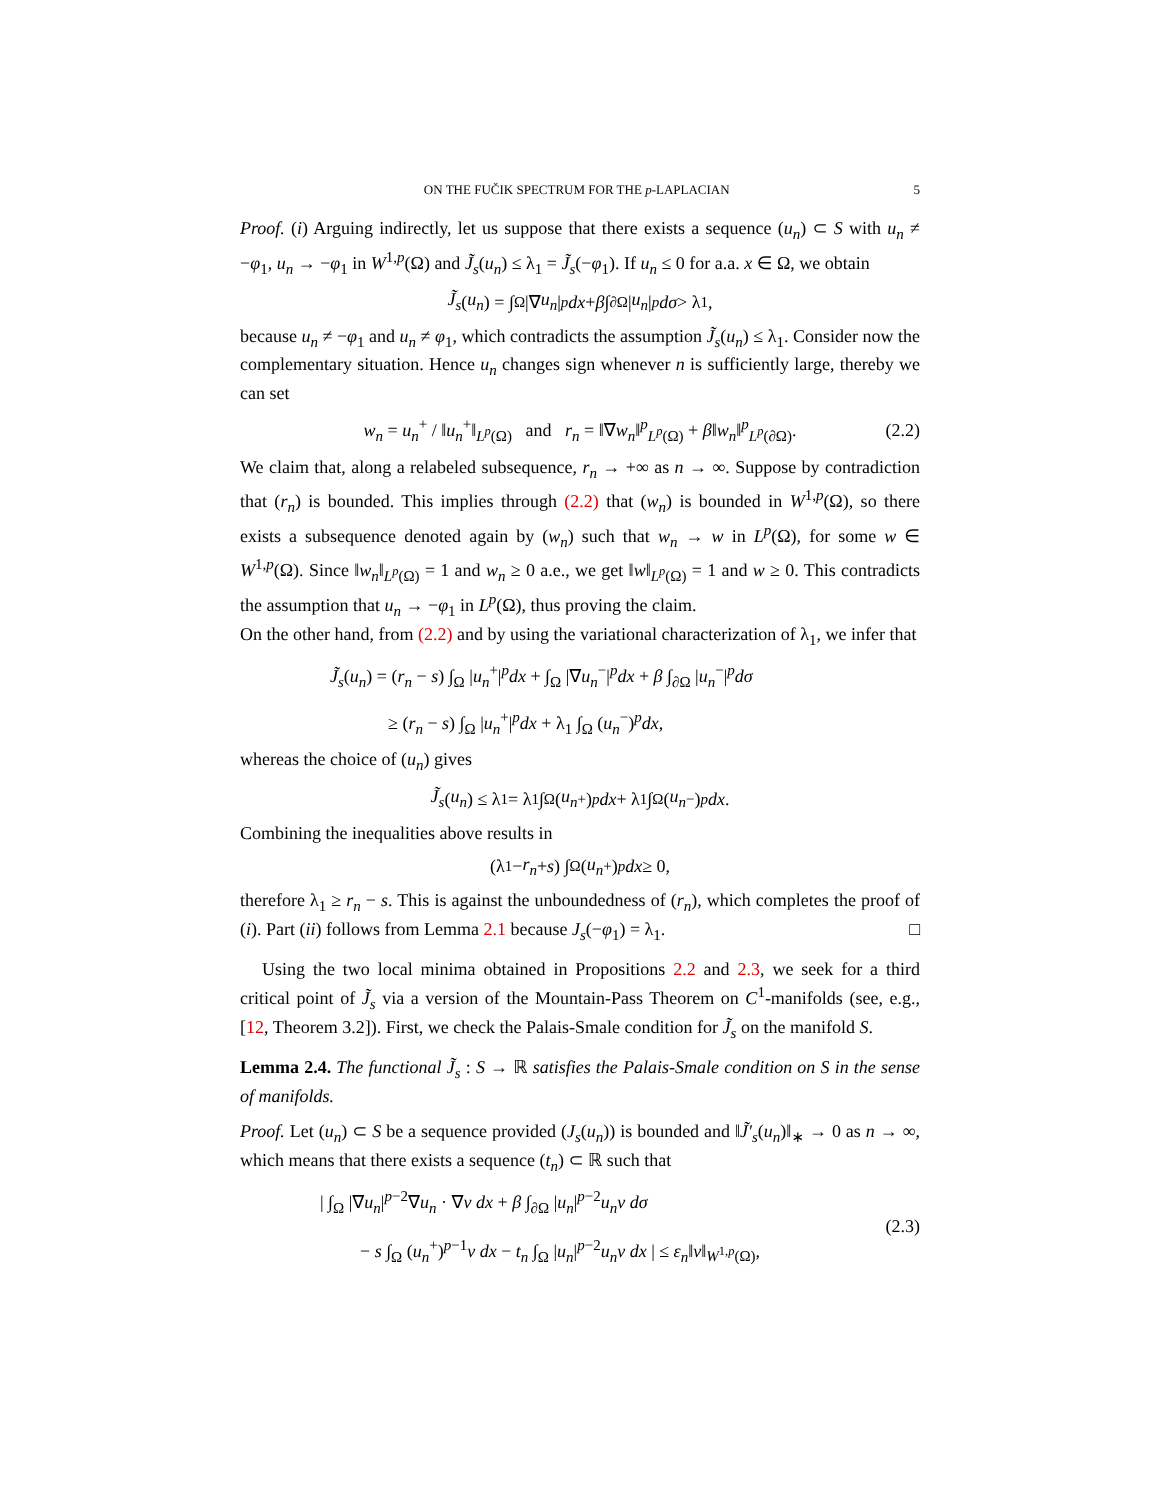ON THE FUČIK SPECTRUM FOR THE p-LAPLACIAN 5
Proof. (i) Arguing indirectly, let us suppose that there exists a sequence (u<sub>n</sub>) ⊂ S with u<sub>n</sub> ≠ −φ<sub>1</sub>, u<sub>n</sub> → −φ<sub>1</sub> in W<sup>1,p</sup>(Ω) and J̃<sub>s</sub>(u<sub>n</sub>) ≤ λ<sub>1</sub> = J̃<sub>s</sub>(−φ<sub>1</sub>). If u<sub>n</sub> ≤ 0 for a.a. x ∈ Ω, we obtain
J̃<sub>s</sub> (u<sub>n</sub>) = ∫<sub>Ω</sub> |∇ u<sub>n</sub> |<sup>p</sup> dx + β ∫<sub>∂Ω</sub> | u<sub>n</sub> |<sup>p</sup> dσ > λ<sub>1</sub>,
because u<sub>n</sub> ≠ −φ<sub>1</sub> and u<sub>n</sub> ≠ φ<sub>1</sub>, which contradicts the assumption J̃<sub>s</sub>(u<sub>n</sub>) ≤ λ<sub>1</sub>. Consider now the complementary situation. Hence u<sub>n</sub> changes sign whenever n is sufficiently large, thereby we can set
w<sub>n</sub> = u<sub>n</sub><sup>+</sup> / ‖u<sub>n</sub><sup>+</sup>‖<sub>L<sup>p</sup>(Ω)</sub> and r<sub>n</sub> = ‖∇w<sub>n</sub>‖<sup>p</sup><sub>L<sup>p</sup>(Ω)</sub> + β‖w<sub>n</sub>‖<sup>p</sup><sub>L<sup>p</sup>(∂Ω)</sub>. (2.2)
We claim that, along a relabeled subsequence, r<sub>n</sub> → +∞ as n → ∞. Suppose by contradiction that (r<sub>n</sub>) is bounded. This implies through (2.2) that (w<sub>n</sub>) is bounded in W<sup>1,p</sup>(Ω), so there exists a subsequence denoted again by (w<sub>n</sub>) such that w<sub>n</sub> → w in L<sup>p</sup>(Ω), for some w ∈ W<sup>1,p</sup>(Ω). Since ‖w<sub>n</sub>‖<sub>L<sup>p</sup>(Ω)</sub> = 1 and w<sub>n</sub> ≥ 0 a.e., we get ‖w‖<sub>L<sup>p</sup>(Ω)</sub> = 1 and w ≥ 0. This contradicts the assumption that u<sub>n</sub> → −φ<sub>1</sub> in L<sup>p</sup>(Ω), thus proving the claim.
On the other hand, from (2.2) and by using the variational characterization of λ<sub>1</sub>, we infer that
J̃<sub>s</sub>(u<sub>n</sub>) = (r<sub>n</sub> − s) ∫<sub>Ω</sub> |u<sub>n</sub><sup>+</sup>|<sup>p</sup>dx + ∫<sub>Ω</sub> |∇u<sub>n</sub><sup>−</sup>|<sup>p</sup>dx + β ∫<sub>∂Ω</sub> |u<sub>n</sub><sup>−</sup>|<sup>p</sup>dσ
≥ (r<sub>n</sub> − s) ∫<sub>Ω</sub> |u<sub>n</sub><sup>+</sup>|<sup>p</sup>dx + λ<sub>1</sub> ∫<sub>Ω</sub> (u<sub>n</sub><sup>−</sup>)<sup>p</sup>dx,
whereas the choice of (u<sub>n</sub>) gives
J̃<sub>s</sub> (u<sub>n</sub>) ≤ λ<sub>1</sub> = λ<sub>1</sub> ∫<sub>Ω</sub> (u<sub>n</sub><sup>+</sup>)<sup>p</sup> dx + λ<sub>1</sub> ∫<sub>Ω</sub> (u<sub>n</sub><sup>−</sup>)<sup>p</sup> dx.
Combining the inequalities above results in
(λ<sub>1</sub> − r<sub>n</sub> + s) ∫<sub>Ω</sub> (u<sub>n</sub><sup>+</sup>)<sup>p</sup> dx ≥ 0,
therefore λ<sub>1</sub> ≥ r<sub>n</sub> − s. This is against the unboundedness of (r<sub>n</sub>), which completes the proof of (i). Part (ii) follows from Lemma 2.1 because J<sub>s</sub>(−φ<sub>1</sub>) = λ<sub>1</sub>. □
Using the two local minima obtained in Propositions 2.2 and 2.3, we seek for a third critical point of J̃<sub>s</sub> via a version of the Mountain-Pass Theorem on C<sup>1</sup>-manifolds (see, e.g., [12, Theorem 3.2]). First, we check the Palais-Smale condition for J̃<sub>s</sub> on the manifold S.
Lemma 2.4. The functional J̃<sub>s</sub> : S → ℝ satisfies the Palais-Smale condition on S in the sense of manifolds.
Proof. Let (u<sub>n</sub>) ⊂ S be a sequence provided (J<sub>s</sub>(u<sub>n</sub>)) is bounded and ‖J̃′<sub>s</sub>(u<sub>n</sub>)‖<sub>∗</sub> → 0 as n → ∞, which means that there exists a sequence (t<sub>n</sub>) ⊂ ℝ such that
| ∫<sub>Ω</sub> |∇u<sub>n</sub>|<sup>p−2</sup>∇u<sub>n</sub> · ∇v dx + β ∫<sub>∂Ω</sub> |u<sub>n</sub>|<sup>p−2</sup>u<sub>n</sub>v dσ
− s ∫<sub>Ω</sub> (u<sub>n</sub><sup>+</sup>)<sup>p−1</sup>v dx − t<sub>n</sub> ∫<sub>Ω</sub> |u<sub>n</sub>|<sup>p−2</sup>u<sub>n</sub>v dx | ≤ ε<sub>n</sub>‖v‖<sub>W<sup>1,p</sup>(Ω)</sub>,
(2.3)